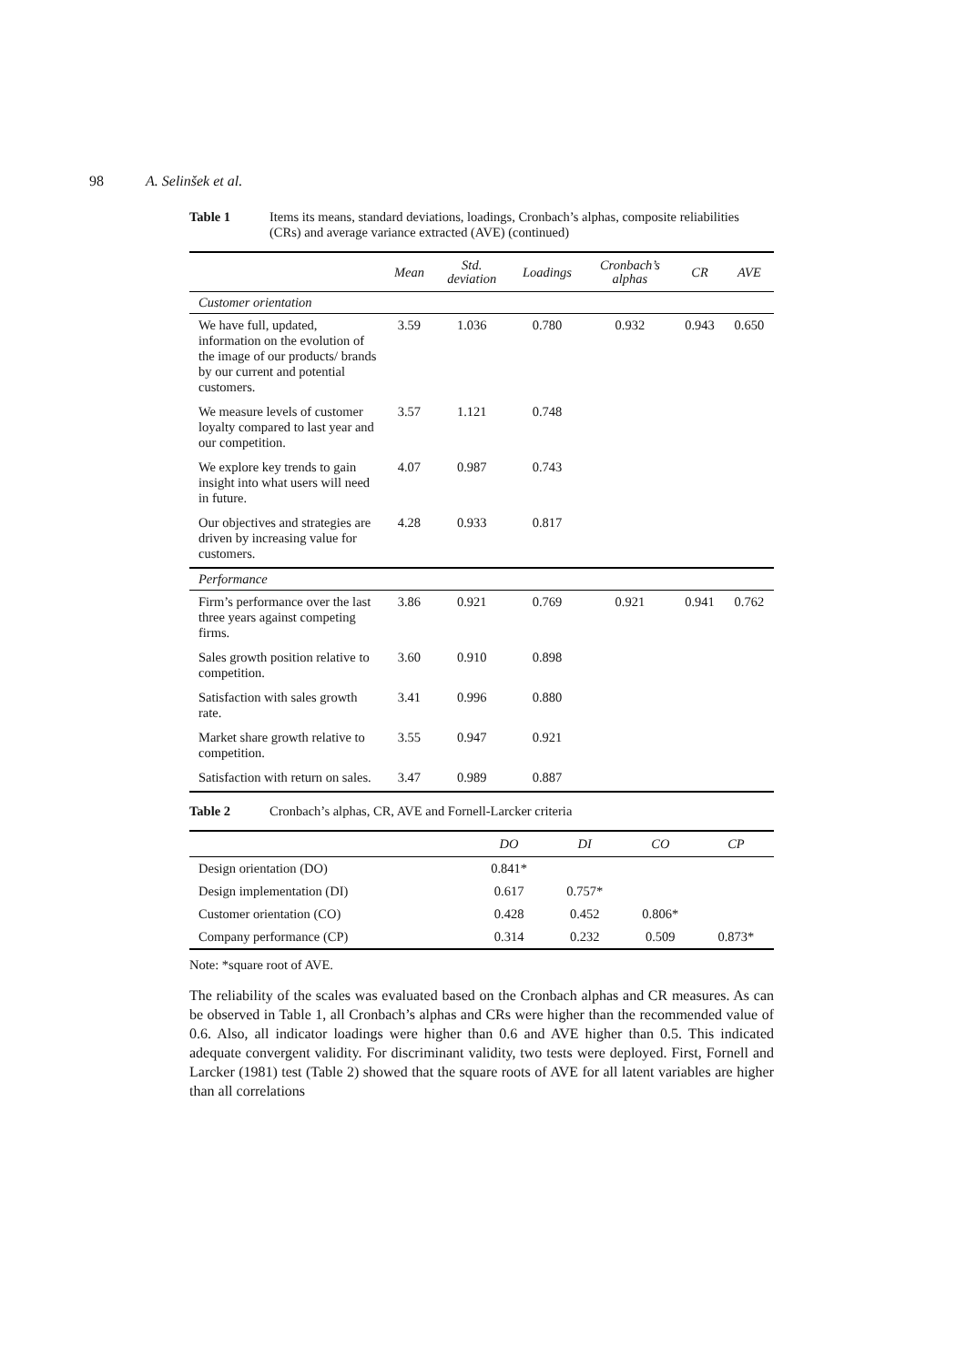98 A. Selinšek et al.
Table 1 Items its means, standard deviations, loadings, Cronbach’s alphas, composite reliabilities (CRs) and average variance extracted (AVE) (continued)
| | Mean | Std. deviation | Loadings | Cronbach’s alphas | CR | AVE |
| --- | --- | --- | --- | --- | --- | --- |
| Customer orientation | | | | | | |
| We have full, updated, information on the evolution of the image of our products/ brands by our current and potential customers. | 3.59 | 1.036 | 0.780 | 0.932 | 0.943 | 0.650 |
| We measure levels of customer loyalty compared to last year and our competition. | 3.57 | 1.121 | 0.748 | | | |
| We explore key trends to gain insight into what users will need in future. | 4.07 | 0.987 | 0.743 | | | |
| Our objectives and strategies are driven by increasing value for customers. | 4.28 | 0.933 | 0.817 | | | |
| Performance | | | | | | |
| Firm’s performance over the last three years against competing firms. | 3.86 | 0.921 | 0.769 | 0.921 | 0.941 | 0.762 |
| Sales growth position relative to competition. | 3.60 | 0.910 | 0.898 | | | |
| Satisfaction with sales growth rate. | 3.41 | 0.996 | 0.880 | | | |
| Market share growth relative to competition. | 3.55 | 0.947 | 0.921 | | | |
| Satisfaction with return on sales. | 3.47 | 0.989 | 0.887 | | | |
Table 2 Cronbach’s alphas, CR, AVE and Fornell-Larcker criteria
| | DO | DI | CO | CP |
| --- | --- | --- | --- | --- |
| Design orientation (DO) | 0.841* | | | |
| Design implementation (DI) | 0.617 | 0.757* | | |
| Customer orientation (CO) | 0.428 | 0.452 | 0.806* | |
| Company performance (CP) | 0.314 | 0.232 | 0.509 | 0.873* |
Note: *square root of AVE.
The reliability of the scales was evaluated based on the Cronbach alphas and CR measures. As can be observed in Table 1, all Cronbach’s alphas and CRs were higher than the recommended value of 0.6. Also, all indicator loadings were higher than 0.6 and AVE higher than 0.5. This indicated adequate convergent validity. For discriminant validity, two tests were deployed. First, Fornell and Larcker (1981) test (Table 2) showed that the square roots of AVE for all latent variables are higher than all correlations